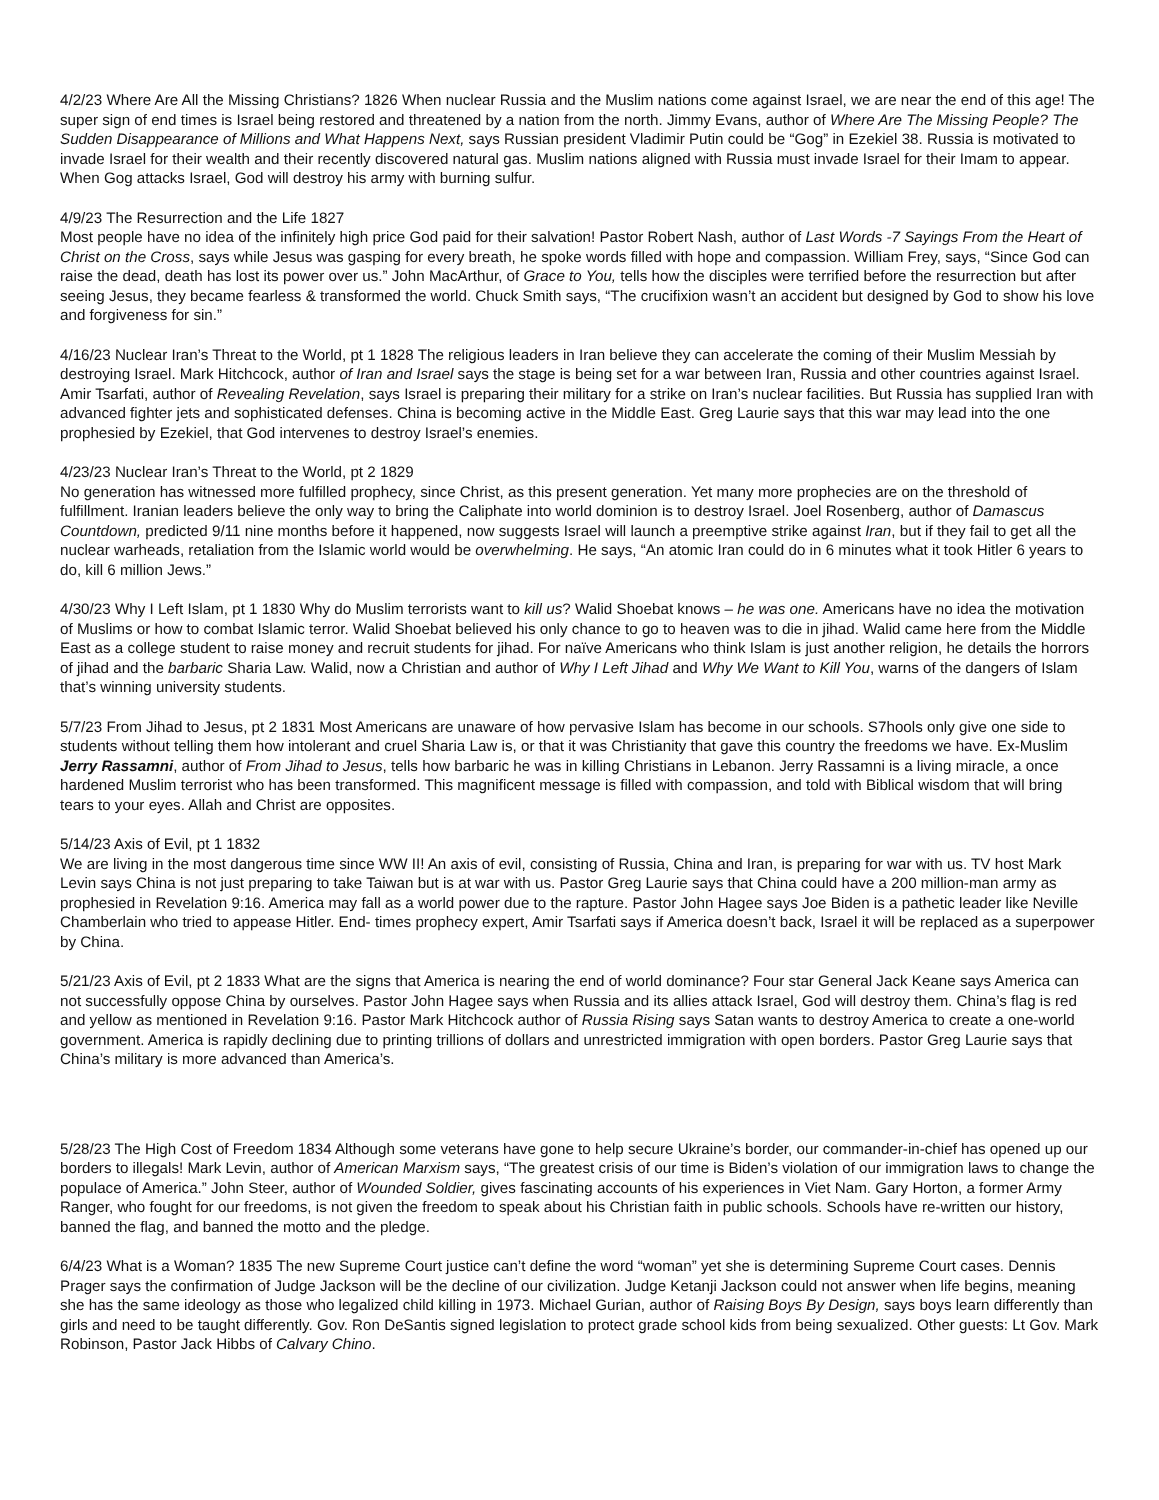4/2/23 Where Are All the Missing Christians? 1826 When nuclear Russia and the Muslim nations come against Israel, we are near the end of this age! The super sign of end times is Israel being restored and threatened by a nation from the north. Jimmy Evans, author of Where Are The Missing People? The Sudden Disappearance of Millions and What Happens Next, says Russian president Vladimir Putin could be “Gog” in Ezekiel 38. Russia is motivated to invade Israel for their wealth and their recently discovered natural gas. Muslim nations aligned with Russia must invade Israel for their Imam to appear. When Gog attacks Israel, God will destroy his army with burning sulfur.
4/9/23 The Resurrection and the Life 1827
Most people have no idea of the infinitely high price God paid for their salvation! Pastor Robert Nash, author of Last Words -7 Sayings From the Heart of Christ on the Cross, says while Jesus was gasping for every breath, he spoke words filled with hope and compassion. William Frey, says, “Since God can raise the dead, death has lost its power over us.” John MacArthur, of Grace to You, tells how the disciples were terrified before the resurrection but after seeing Jesus, they became fearless & transformed the world. Chuck Smith says, “The crucifixion wasn’t an accident but designed by God to show his love and forgiveness for sin.”
4/16/23 Nuclear Iran’s Threat to the World, pt 1 1828 The religious leaders in Iran believe they can accelerate the coming of their Muslim Messiah by destroying Israel. Mark Hitchcock, author of Iran and Israel says the stage is being set for a war between Iran, Russia and other countries against Israel. Amir Tsarfati, author of Revealing Revelation, says Israel is preparing their military for a strike on Iran’s nuclear facilities. But Russia has supplied Iran with advanced fighter jets and sophisticated defenses. China is becoming active in the Middle East. Greg Laurie says that this war may lead into the one prophesied by Ezekiel, that God intervenes to destroy Israel’s enemies.
4/23/23 Nuclear Iran’s Threat to the World, pt 2 1829
No generation has witnessed more fulfilled prophecy, since Christ, as this present generation. Yet many more prophecies are on the threshold of fulfillment. Iranian leaders believe the only way to bring the Caliphate into world dominion is to destroy Israel. Joel Rosenberg, author of Damascus Countdown, predicted 9/11 nine months before it happened, now suggests Israel will launch a preemptive strike against Iran, but if they fail to get all the nuclear warheads, retaliation from the Islamic world would be overwhelming. He says, “An atomic Iran could do in 6 minutes what it took Hitler 6 years to do, kill 6 million Jews.”
4/30/23 Why I Left Islam, pt 1 1830 Why do Muslim terrorists want to kill us? Walid Shoebat knows – he was one. Americans have no idea the motivation of Muslims or how to combat Islamic terror. Walid Shoebat believed his only chance to go to heaven was to die in jihad. Walid came here from the Middle East as a college student to raise money and recruit students for jihad. For naïve Americans who think Islam is just another religion, he details the horrors of jihad and the barbaric Sharia Law. Walid, now a Christian and author of Why I Left Jihad and Why We Want to Kill You, warns of the dangers of Islam that’s winning university students.
5/7/23 From Jihad to Jesus, pt 2 1831 Most Americans are unaware of how pervasive Islam has become in our schools. S7hools only give one side to students without telling them how intolerant and cruel Sharia Law is, or that it was Christianity that gave this country the freedoms we have. Ex-Muslim Jerry Rassamni, author of From Jihad to Jesus, tells how barbaric he was in killing Christians in Lebanon. Jerry Rassamni is a living miracle, a once hardened Muslim terrorist who has been transformed. This magnificent message is filled with compassion, and told with Biblical wisdom that will bring tears to your eyes. Allah and Christ are opposites.
5/14/23 Axis of Evil, pt 1 1832
We are living in the most dangerous time since WW II! An axis of evil, consisting of Russia, China and Iran, is preparing for war with us. TV host Mark Levin says China is not just preparing to take Taiwan but is at war with us. Pastor Greg Laurie says that China could have a 200 million-man army as prophesied in Revelation 9:16. America may fall as a world power due to the rapture. Pastor John Hagee says Joe Biden is a pathetic leader like Neville Chamberlain who tried to appease Hitler. End- times prophecy expert, Amir Tsarfati says if America doesn’t back, Israel it will be replaced as a superpower by China.
5/21/23 Axis of Evil, pt 2 1833 What are the signs that America is nearing the end of world dominance? Four star General Jack Keane says America can not successfully oppose China by ourselves. Pastor John Hagee says when Russia and its allies attack Israel, God will destroy them. China’s flag is red and yellow as mentioned in Revelation 9:16. Pastor Mark Hitchcock author of Russia Rising says Satan wants to destroy America to create a one-world government. America is rapidly declining due to printing trillions of dollars and unrestricted immigration with open borders. Pastor Greg Laurie says that China’s military is more advanced than America’s.
5/28/23 The High Cost of Freedom 1834 Although some veterans have gone to help secure Ukraine’s border, our commander-in-chief has opened up our borders to illegals! Mark Levin, author of American Marxism says, “The greatest crisis of our time is Biden’s violation of our immigration laws to change the populace of America.” John Steer, author of Wounded Soldier, gives fascinating accounts of his experiences in Viet Nam. Gary Horton, a former Army Ranger, who fought for our freedoms, is not given the freedom to speak about his Christian faith in public schools. Schools have re-written our history, banned the flag, and banned the motto and the pledge.
6/4/23 What is a Woman? 1835 The new Supreme Court justice can’t define the word “woman” yet she is determining Supreme Court cases. Dennis Prager says the confirmation of Judge Jackson will be the decline of our civilization. Judge Ketanji Jackson could not answer when life begins, meaning she has the same ideology as those who legalized child killing in 1973. Michael Gurian, author of Raising Boys By Design, says boys learn differently than girls and need to be taught differently. Gov. Ron DeSantis signed legislation to protect grade school kids from being sexualized. Other guests: Lt Gov. Mark Robinson, Pastor Jack Hibbs of Calvary Chino.